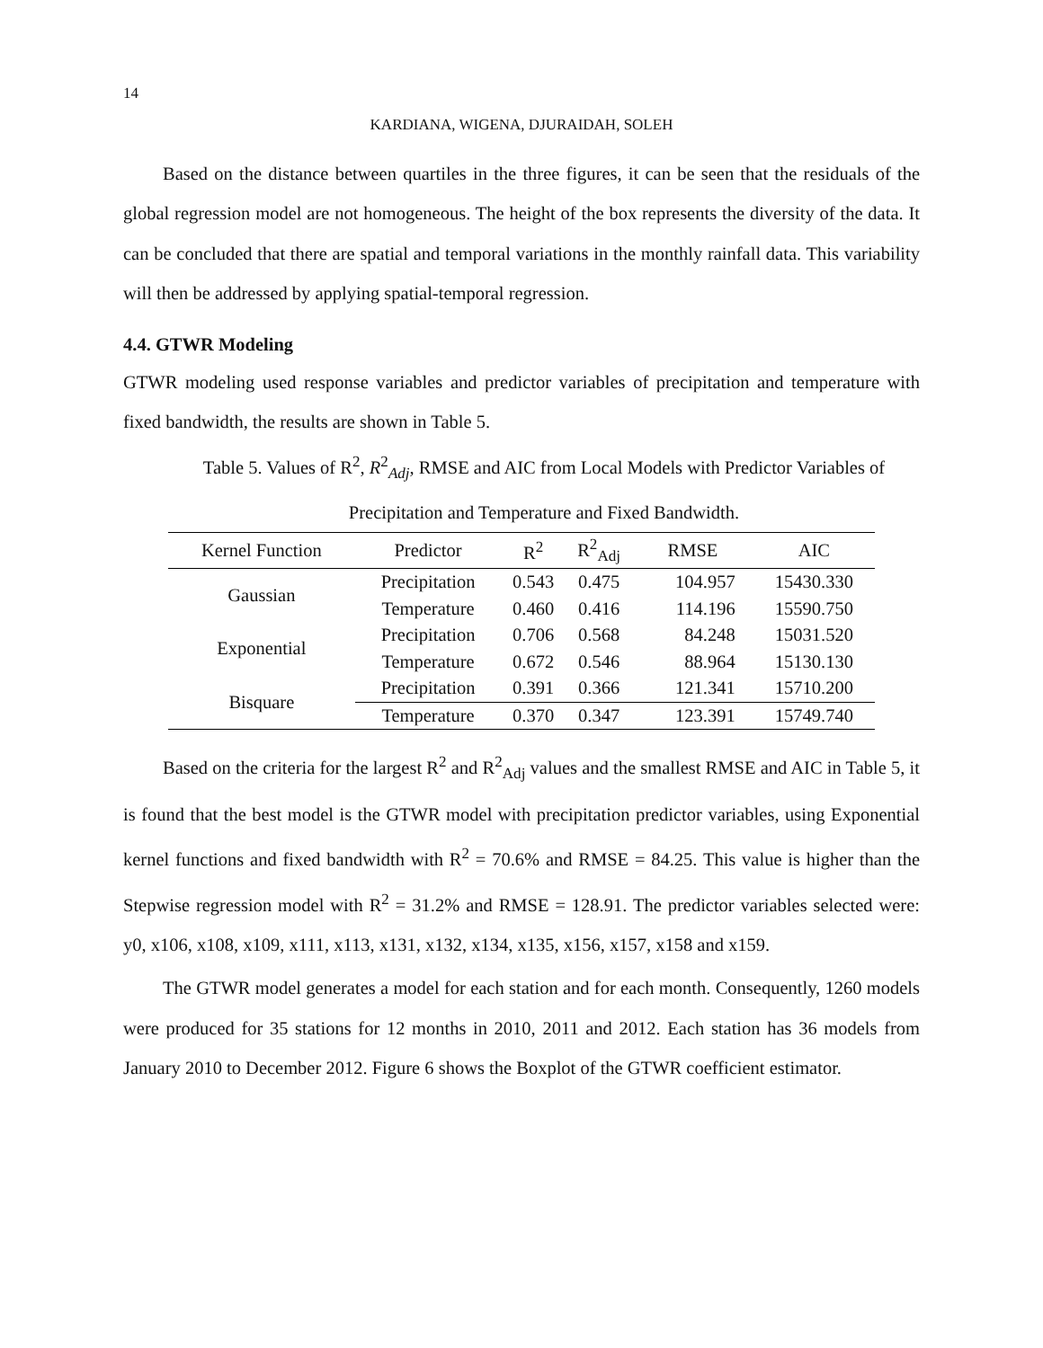14
KARDIANA, WIGENA, DJURAIDAH, SOLEH
Based on the distance between quartiles in the three figures, it can be seen that the residuals of the global regression model are not homogeneous. The height of the box represents the diversity of the data. It can be concluded that there are spatial and temporal variations in the monthly rainfall data. This variability will then be addressed by applying spatial-temporal regression.
4.4. GTWR Modeling
GTWR modeling used response variables and predictor variables of precipitation and temperature with fixed bandwidth, the results are shown in Table 5.
Table 5. Values of R<sup>2</sup>, R<sup>2</sup><sub>Adj</sub>, RMSE and AIC from Local Models with Predictor Variables of
Precipitation and Temperature and Fixed Bandwidth.
| Kernel Function | Predictor | R<sup>2</sup> | R<sup>2</sup><sub>Adj</sub> | RMSE | AIC |
| --- | --- | --- | --- | --- | --- |
| Gaussian | Precipitation | 0.543 | 0.475 | 104.957 | 15430.330 |
| | Temperature | 0.460 | 0.416 | 114.196 | 15590.750 |
| Exponential | Precipitation | 0.706 | 0.568 | 84.248 | 15031.520 |
| | Temperature | 0.672 | 0.546 | 88.964 | 15130.130 |
| Bisquare | Precipitation | 0.391 | 0.366 | 121.341 | 15710.200 |
| | Temperature | 0.370 | 0.347 | 123.391 | 15749.740 |
Based on the criteria for the largest R<sup>2</sup> and R<sup>2</sup><sub>Adj</sub> values and the smallest RMSE and AIC in Table 5, it is found that the best model is the GTWR model with precipitation predictor variables, using Exponential kernel functions and fixed bandwidth with R<sup>2</sup> = 70.6% and RMSE = 84.25. This value is higher than the Stepwise regression model with R<sup>2</sup> = 31.2% and RMSE = 128.91. The predictor variables selected were: y0, x106, x108, x109, x111, x113, x131, x132, x134, x135, x156, x157, x158 and x159.
The GTWR model generates a model for each station and for each month. Consequently, 1260 models were produced for 35 stations for 12 months in 2010, 2011 and 2012. Each station has 36 models from January 2010 to December 2012. Figure 6 shows the Boxplot of the GTWR coefficient estimator.